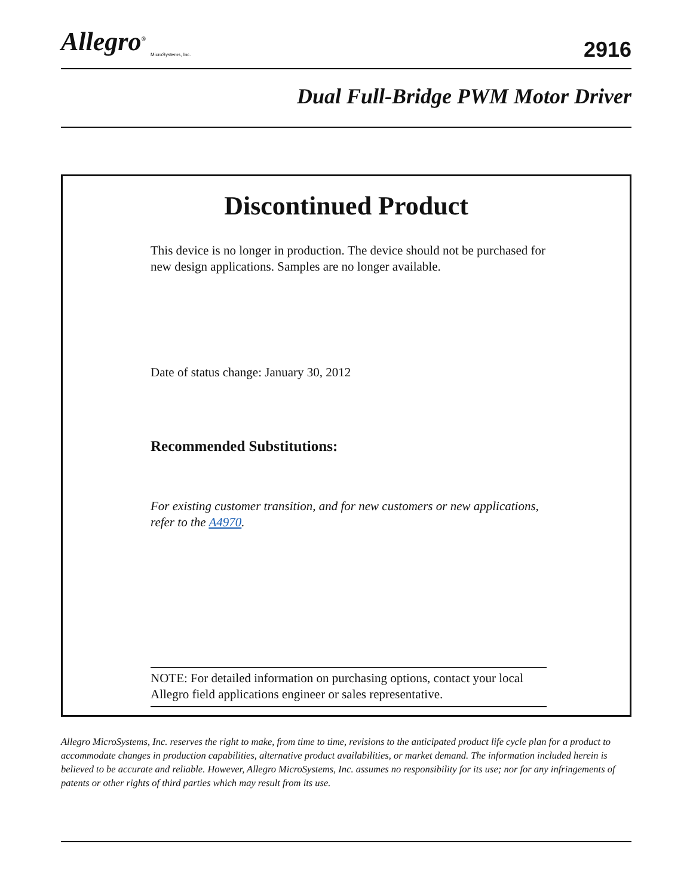Allegro<sup>®</sup>
MicroSystems, Inc.
2916
Dual Full-Bridge PWM Motor Driver
Discontinued Product
This device is no longer in production. The device should not be purchased for new design applications. Samples are no longer available.
Date of status change: January 30, 2012
Recommended Substitutions:
For existing customer transition, and for new customers or new applications, refer to the A4970.
NOTE: For detailed information on purchasing options, contact your local Allegro field applications engineer or sales representative.
Allegro MicroSystems, Inc. reserves the right to make, from time to time, revisions to the anticipated product life cycle plan for a product to accommodate changes in production capabilities, alternative product availabilities, or market demand. The information included herein is believed to be accurate and reliable. However, Allegro MicroSystems, Inc. assumes no responsibility for its use; nor for any infringements of patents or other rights of third parties which may result from its use.